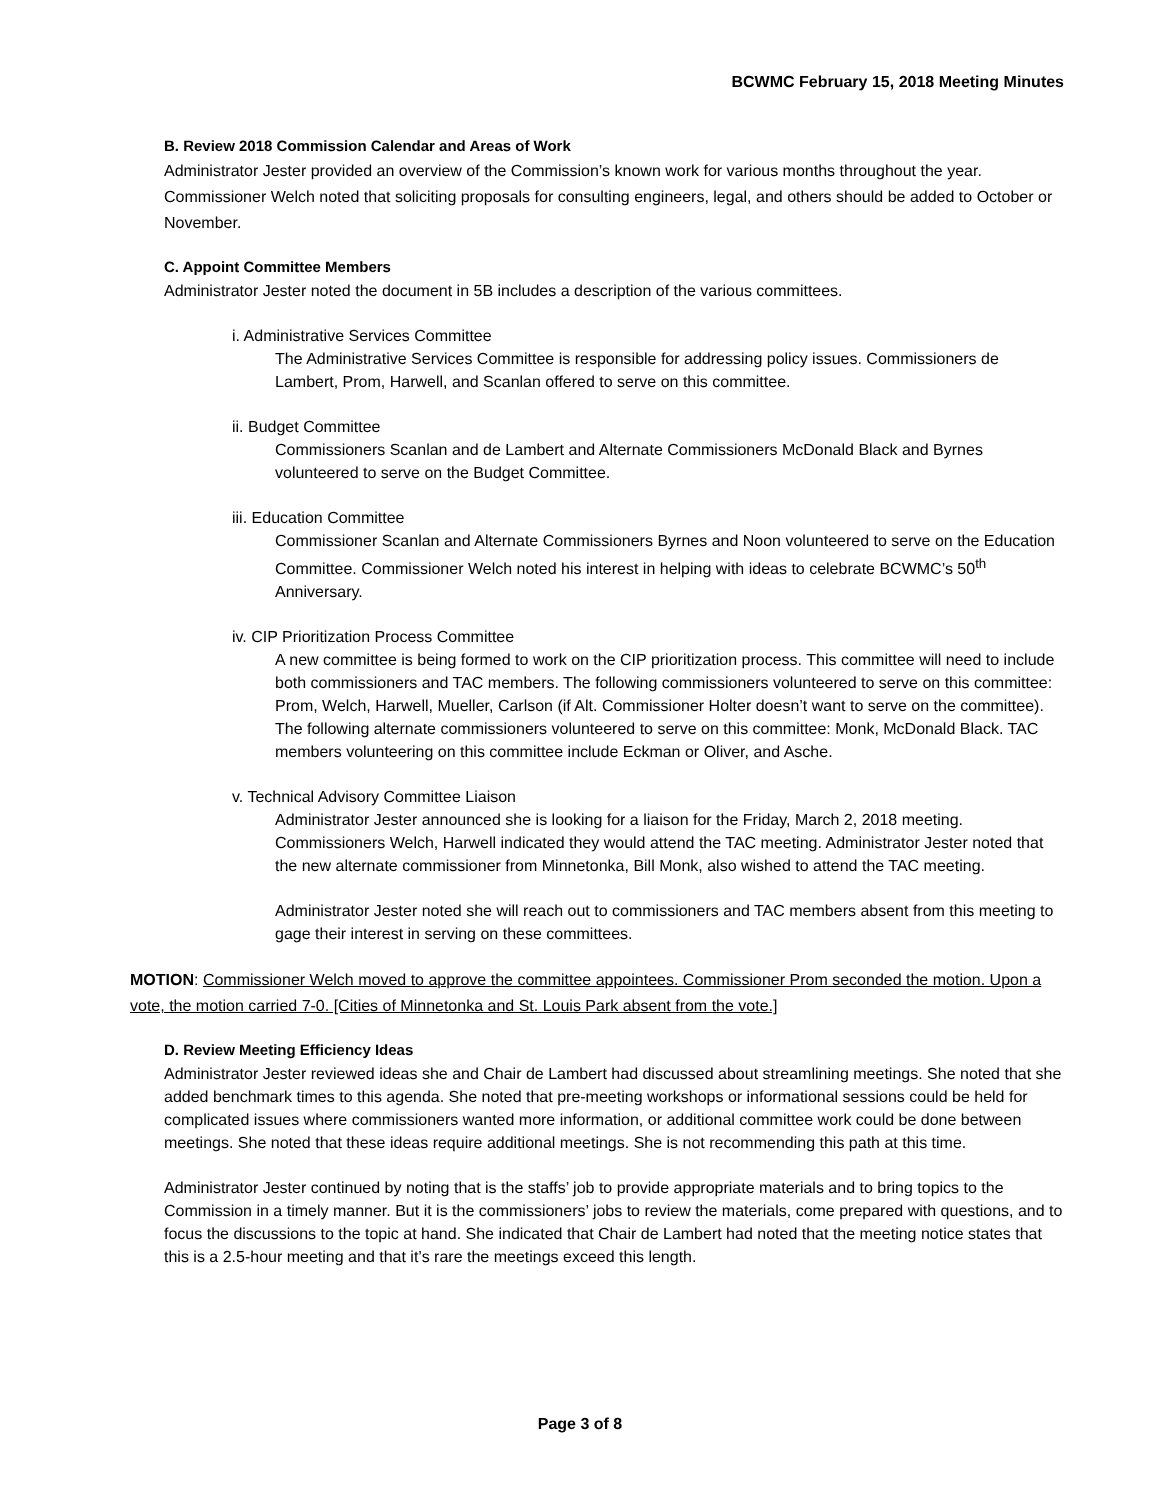BCWMC February 15, 2018 Meeting Minutes
B. Review 2018 Commission Calendar and Areas of Work
Administrator Jester provided an overview of the Commission’s known work for various months throughout the year. Commissioner Welch noted that soliciting proposals for consulting engineers, legal, and others should be added to October or November.
C. Appoint Committee Members
Administrator Jester noted the document in 5B includes a description of the various committees.
i. Administrative Services Committee
The Administrative Services Committee is responsible for addressing policy issues. Commissioners de Lambert, Prom, Harwell, and Scanlan offered to serve on this committee.
ii. Budget Committee
Commissioners Scanlan and de Lambert and Alternate Commissioners McDonald Black and Byrnes volunteered to serve on the Budget Committee.
iii. Education Committee
Commissioner Scanlan and Alternate Commissioners Byrnes and Noon volunteered to serve on the Education Committee. Commissioner Welch noted his interest in helping with ideas to celebrate BCWMC’s 50<sup>th</sup> Anniversary.
iv. CIP Prioritization Process Committee
A new committee is being formed to work on the CIP prioritization process. This committee will need to include both commissioners and TAC members. The following commissioners volunteered to serve on this committee: Prom, Welch, Harwell, Mueller, Carlson (if Alt. Commissioner Holter doesn’t want to serve on the committee). The following alternate commissioners volunteered to serve on this committee: Monk, McDonald Black. TAC members volunteering on this committee include Eckman or Oliver, and Asche.
v. Technical Advisory Committee Liaison
Administrator Jester announced she is looking for a liaison for the Friday, March 2, 2018 meeting. Commissioners Welch, Harwell indicated they would attend the TAC meeting. Administrator Jester noted that the new alternate commissioner from Minnetonka, Bill Monk, also wished to attend the TAC meeting.
Administrator Jester noted she will reach out to commissioners and TAC members absent from this meeting to gage their interest in serving on these committees.
MOTION: Commissioner Welch moved to approve the committee appointees. Commissioner Prom seconded the motion. Upon a vote, the motion carried 7-0. [Cities of Minnetonka and St. Louis Park absent from the vote.]
D. Review Meeting Efficiency Ideas
Administrator Jester reviewed ideas she and Chair de Lambert had discussed about streamlining meetings. She noted that she added benchmark times to this agenda. She noted that pre-meeting workshops or informational sessions could be held for complicated issues where commissioners wanted more information, or additional committee work could be done between meetings. She noted that these ideas require additional meetings. She is not recommending this path at this time.
Administrator Jester continued by noting that is the staffs’ job to provide appropriate materials and to bring topics to the Commission in a timely manner. But it is the commissioners’ jobs to review the materials, come prepared with questions, and to focus the discussions to the topic at hand. She indicated that Chair de Lambert had noted that the meeting notice states that this is a 2.5-hour meeting and that it’s rare the meetings exceed this length.
Page 3 of 8